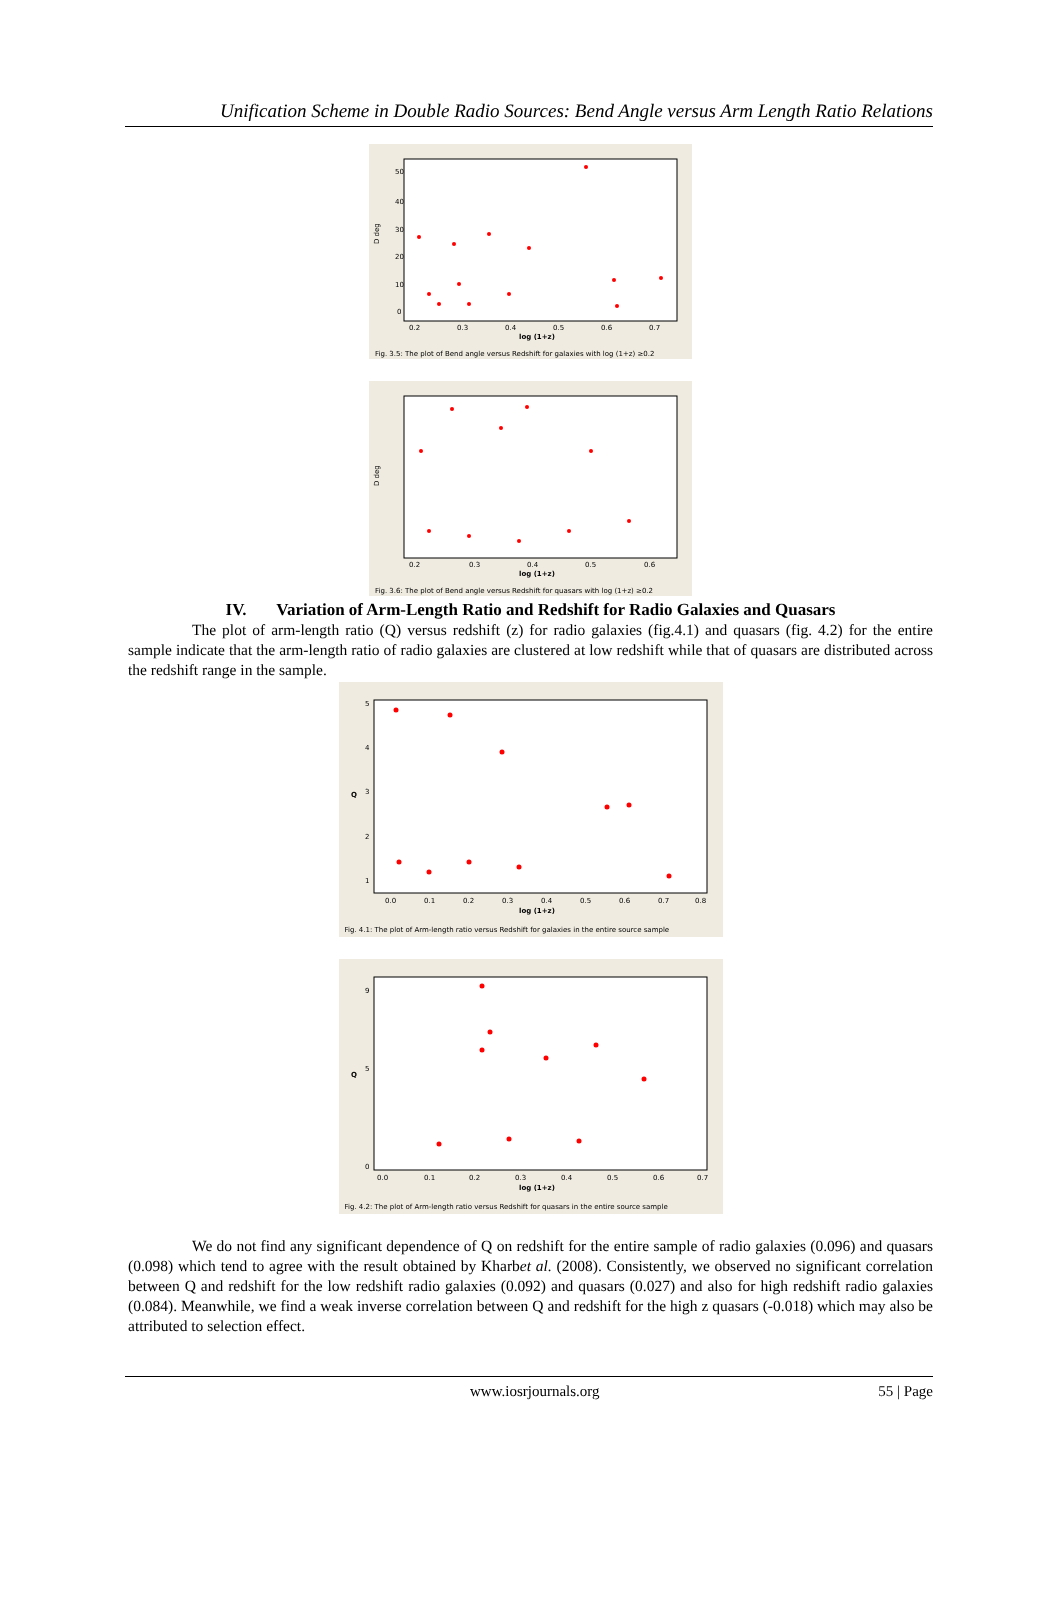Unification Scheme in Double Radio Sources: Bend Angle versus Arm Length Ratio Relations
D deg
50
40
30
20
10
0
0.2
0.3
0.4
0.5
0.6
0.7
log (1+z)
Fig. 3.5: The plot of Bend angle versus Redshift for galaxies with log (1+z) ≥0.2
D deg
0.2
0.3
0.4
0.5
0.6
log (1+z)
Fig. 3.6: The plot of Bend angle versus Redshift for quasars with log (1+z) ≥0.2
IV. Variation of Arm-Length Ratio and Redshift for Radio Galaxies and Quasars
The plot of arm-length ratio (Q) versus redshift (z) for radio galaxies (fig.4.1) and quasars (fig. 4.2) for the entire sample indicate that the arm-length ratio of radio galaxies are clustered at low redshift while that of quasars are distributed across the redshift range in the sample.
Q
5
4
3
2
1
0.0
0.1
0.2
0.3
0.4
0.5
0.6
0.7
0.8
log (1+z)
Fig. 4.1: The plot of Arm-length ratio versus Redshift for galaxies in the entire source sample
Q
9
5
0
0.0
0.1
0.2
0.3
0.4
0.5
0.6
0.7
log (1+z)
Fig. 4.2: The plot of Arm-length ratio versus Redshift for quasars in the entire source sample
We do not find any significant dependence of Q on redshift for the entire sample of radio galaxies (0.096) and quasars (0.098) which tend to agree with the result obtained by Kharbet al. (2008). Consistently, we observed no significant correlation between Q and redshift for the low redshift radio galaxies (0.092) and quasars (0.027) and also for high redshift radio galaxies (0.084). Meanwhile, we find a weak inverse correlation between Q and redshift for the high z quasars (-0.018) which may also be attributed to selection effect.
www.iosrjournals.org 55 | Page